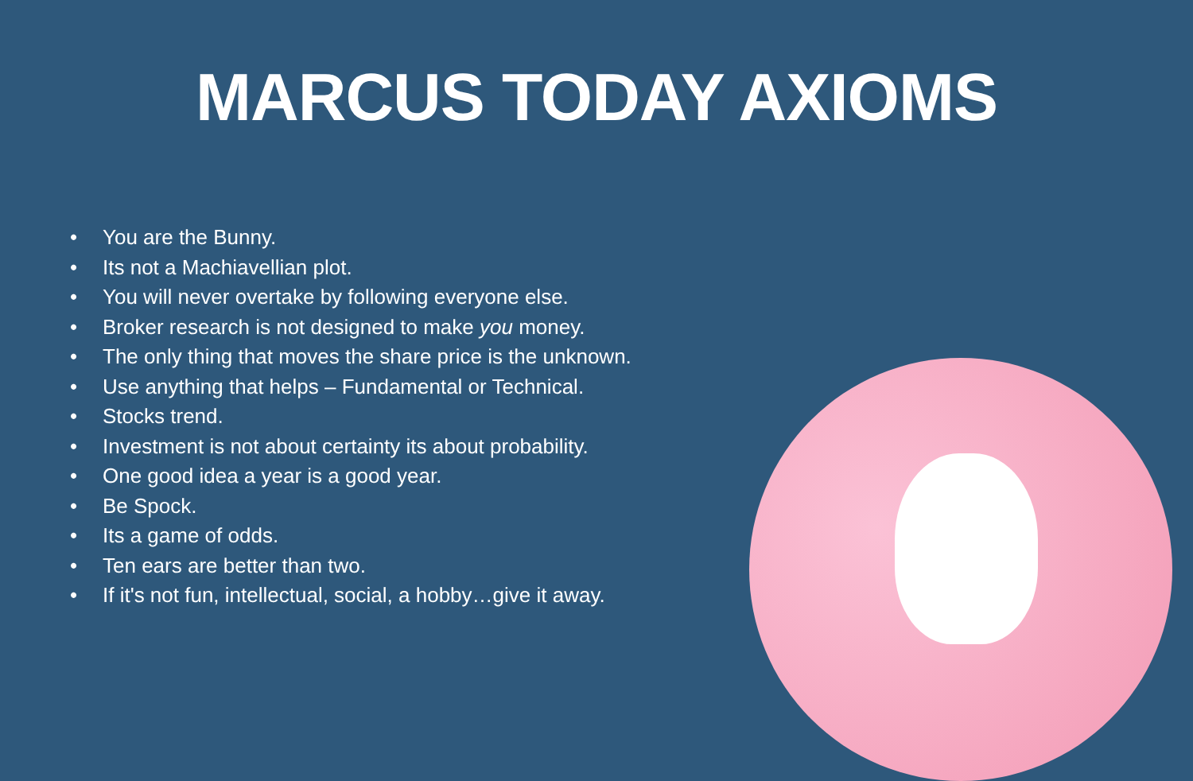MARCUS TODAY AXIOMS
• You are the Bunny.
• Its not a Machiavellian plot.
• You will never overtake by following everyone else.
• Broker research is not designed to make you money.
• The only thing that moves the share price is the unknown.
• Use anything that helps – Fundamental or Technical.
• Stocks trend.
• Investment is not about certainty its about probability.
• One good idea a year is a good year.
• Be Spock.
• Its a game of odds.
• Ten ears are better than two.
• If it's not fun, intellectual, social, a hobby…give it away.